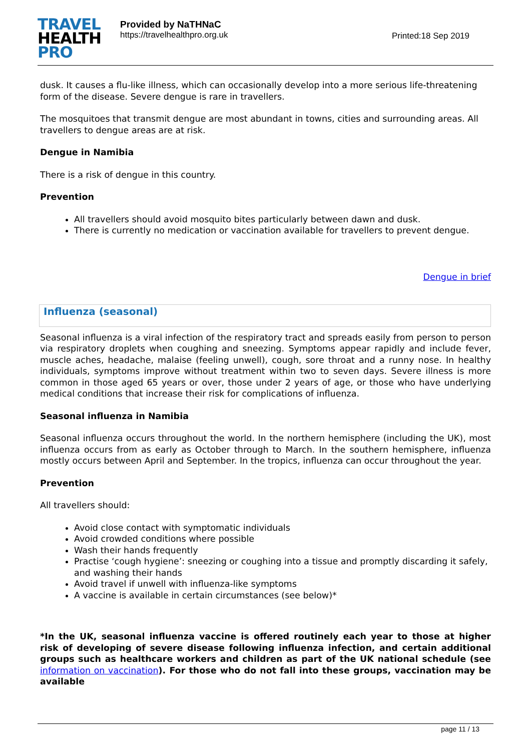TRAVEL
HEALTH
PRO
Provided by NaTHNaC
https://travelhealthpro.org.uk
Printed:18 Sep 2019
dusk. It causes a flu-like illness, which can occasionally develop into a more serious life-threatening form of the disease. Severe dengue is rare in travellers.
The mosquitoes that transmit dengue are most abundant in towns, cities and surrounding areas. All travellers to dengue areas are at risk.
Dengue in Namibia
There is a risk of dengue in this country.
Prevention
All travellers should avoid mosquito bites particularly between dawn and dusk.
There is currently no medication or vaccination available for travellers to prevent dengue.
Dengue in brief
Influenza (seasonal)
Seasonal influenza is a viral infection of the respiratory tract and spreads easily from person to person via respiratory droplets when coughing and sneezing. Symptoms appear rapidly and include fever, muscle aches, headache, malaise (feeling unwell), cough, sore throat and a runny nose. In healthy individuals, symptoms improve without treatment within two to seven days. Severe illness is more common in those aged 65 years or over, those under 2 years of age, or those who have underlying medical conditions that increase their risk for complications of influenza.
Seasonal influenza in Namibia
Seasonal influenza occurs throughout the world. In the northern hemisphere (including the UK), most influenza occurs from as early as October through to March. In the southern hemisphere, influenza mostly occurs between April and September. In the tropics, influenza can occur throughout the year.
Prevention
All travellers should:
Avoid close contact with symptomatic individuals
Avoid crowded conditions where possible
Wash their hands frequently
Practise ‘cough hygiene’: sneezing or coughing into a tissue and promptly discarding it safely, and washing their hands
Avoid travel if unwell with influenza-like symptoms
A vaccine is available in certain circumstances (see below)*
*In the UK, seasonal influenza vaccine is offered routinely each year to those at higher risk of developing of severe disease following influenza infection, and certain additional groups such as healthcare workers and children as part of the UK national schedule (see information on vaccination). For those who do not fall into these groups, vaccination may be available
page 11 / 13